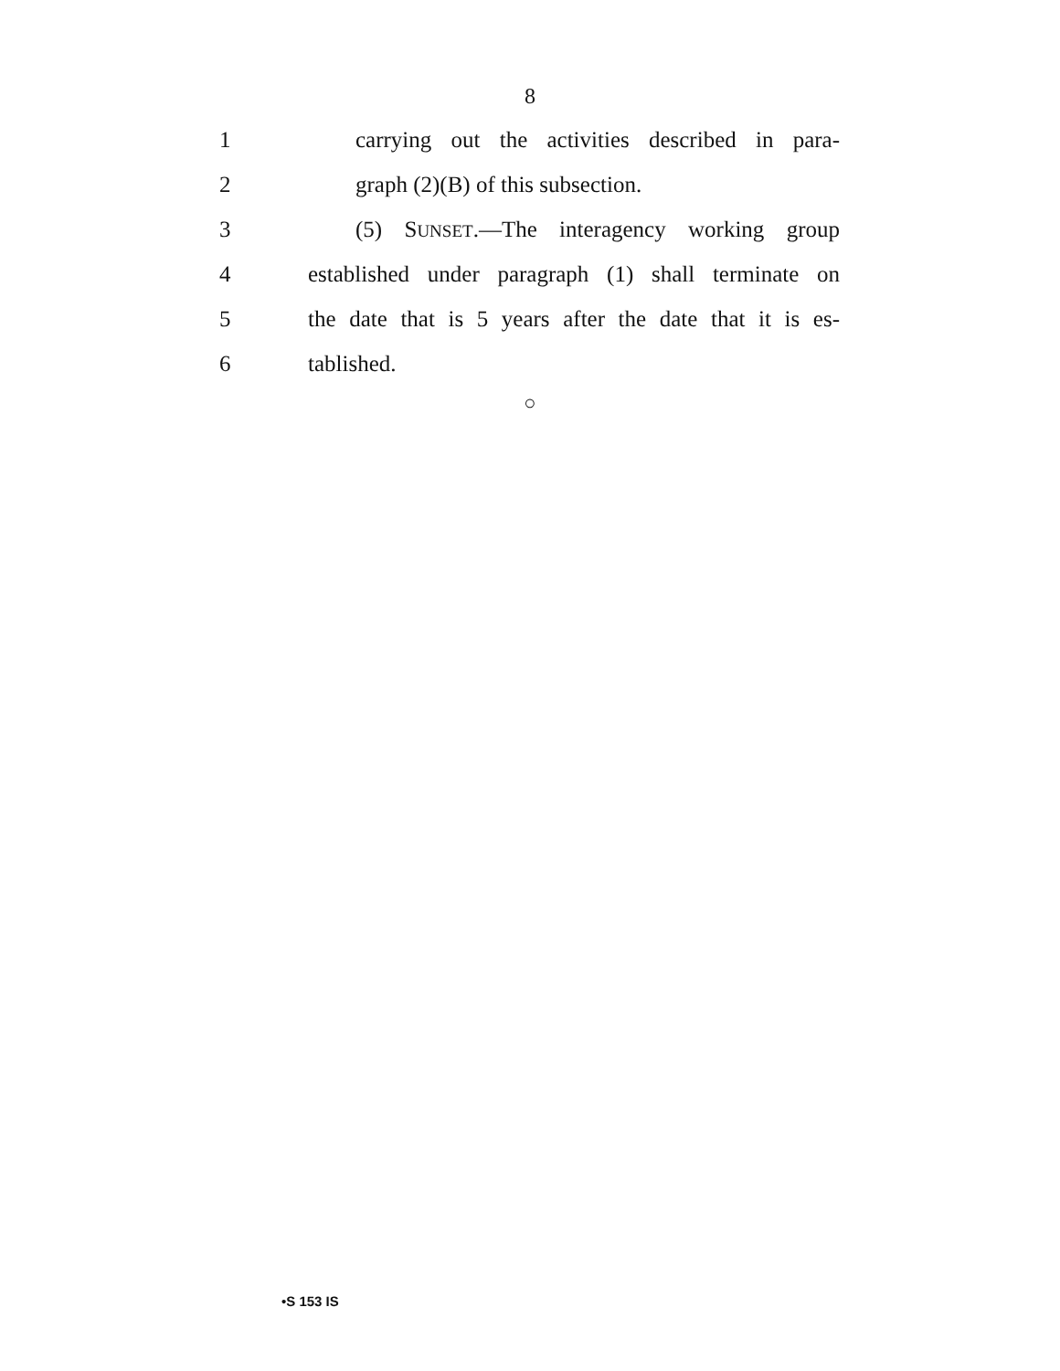8
1 carrying out the activities described in para-
2 graph (2)(B) of this subsection.
3 (5) SUNSET.—The interagency working group
4 established under paragraph (1) shall terminate on
5 the date that is 5 years after the date that it is es-
6 tablished.
○
•S 153 IS